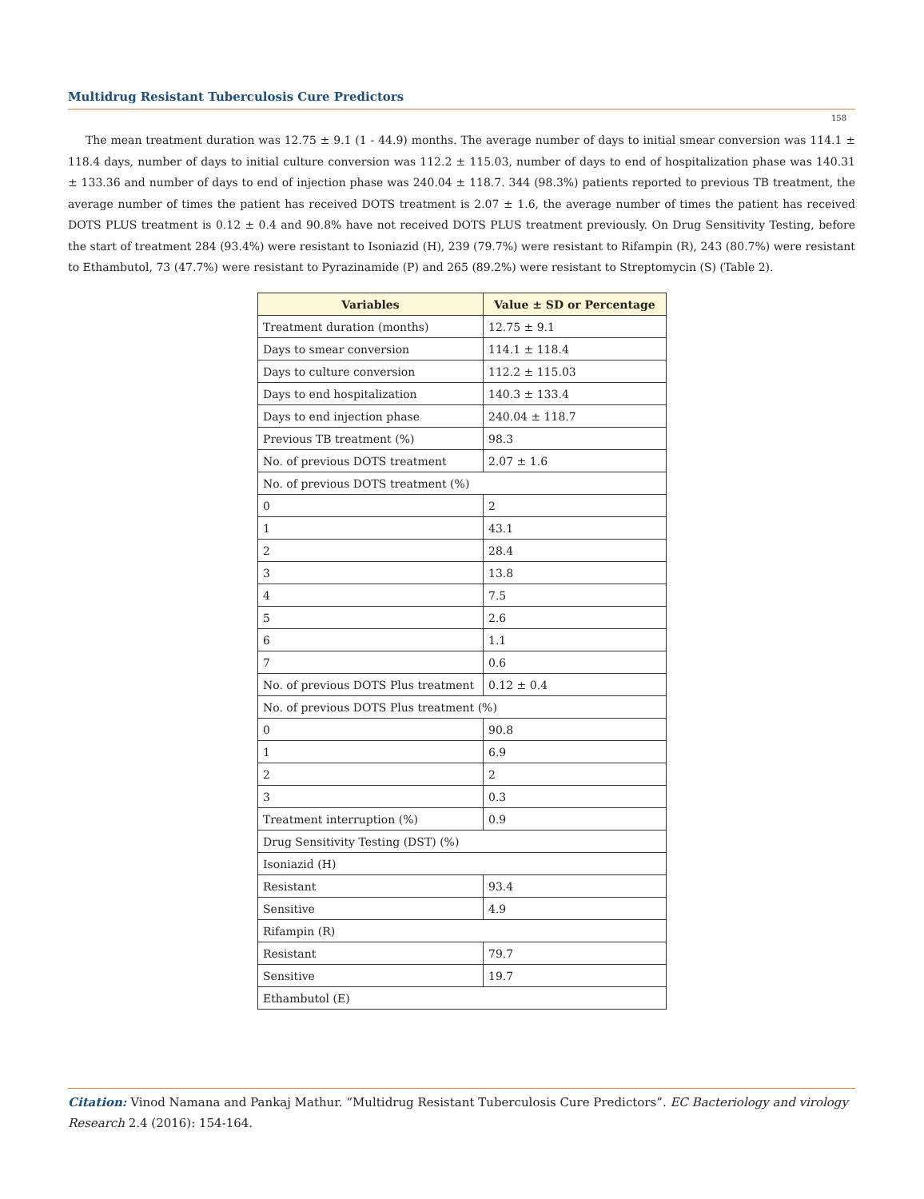Multidrug Resistant Tuberculosis Cure Predictors
158
The mean treatment duration was 12.75 ± 9.1 (1 - 44.9) months. The average number of days to initial smear conversion was 114.1 ± 118.4 days, number of days to initial culture conversion was 112.2 ± 115.03, number of days to end of hospitalization phase was 140.31 ± 133.36 and number of days to end of injection phase was 240.04 ± 118.7. 344 (98.3%) patients reported to previous TB treatment, the average number of times the patient has received DOTS treatment is 2.07 ± 1.6, the average number of times the patient has received DOTS PLUS treatment is 0.12 ± 0.4 and 90.8% have not received DOTS PLUS treatment previously. On Drug Sensitivity Testing, before the start of treatment 284 (93.4%) were resistant to Isoniazid (H), 239 (79.7%) were resistant to Rifampin (R), 243 (80.7%) were resistant to Ethambutol, 73 (47.7%) were resistant to Pyrazinamide (P) and 265 (89.2%) were resistant to Streptomycin (S) (Table 2).
| Variables | Value ± SD or Percentage |
| --- | --- |
| Treatment duration (months) | 12.75 ± 9.1 |
| Days to smear conversion | 114.1 ± 118.4 |
| Days to culture conversion | 112.2 ± 115.03 |
| Days to end hospitalization | 140.3 ± 133.4 |
| Days to end injection phase | 240.04 ± 118.7 |
| Previous TB treatment (%) | 98.3 |
| No. of previous DOTS treatment | 2.07 ± 1.6 |
| No. of previous DOTS treatment (%) | |
| 0 | 2 |
| 1 | 43.1 |
| 2 | 28.4 |
| 3 | 13.8 |
| 4 | 7.5 |
| 5 | 2.6 |
| 6 | 1.1 |
| 7 | 0.6 |
| No. of previous DOTS Plus treatment | 0.12 ± 0.4 |
| No. of previous DOTS Plus treatment (%) | |
| 0 | 90.8 |
| 1 | 6.9 |
| 2 | 2 |
| 3 | 0.3 |
| Treatment interruption (%) | 0.9 |
| Drug Sensitivity Testing (DST) (%) | |
| Isoniazid (H) | |
| Resistant | 93.4 |
| Sensitive | 4.9 |
| Rifampin (R) | |
| Resistant | 79.7 |
| Sensitive | 19.7 |
| Ethambutol (E) | |
Citation: Vinod Namana and Pankaj Mathur. “Multidrug Resistant Tuberculosis Cure Predictors”. EC Bacteriology and virology Research 2.4 (2016): 154-164.